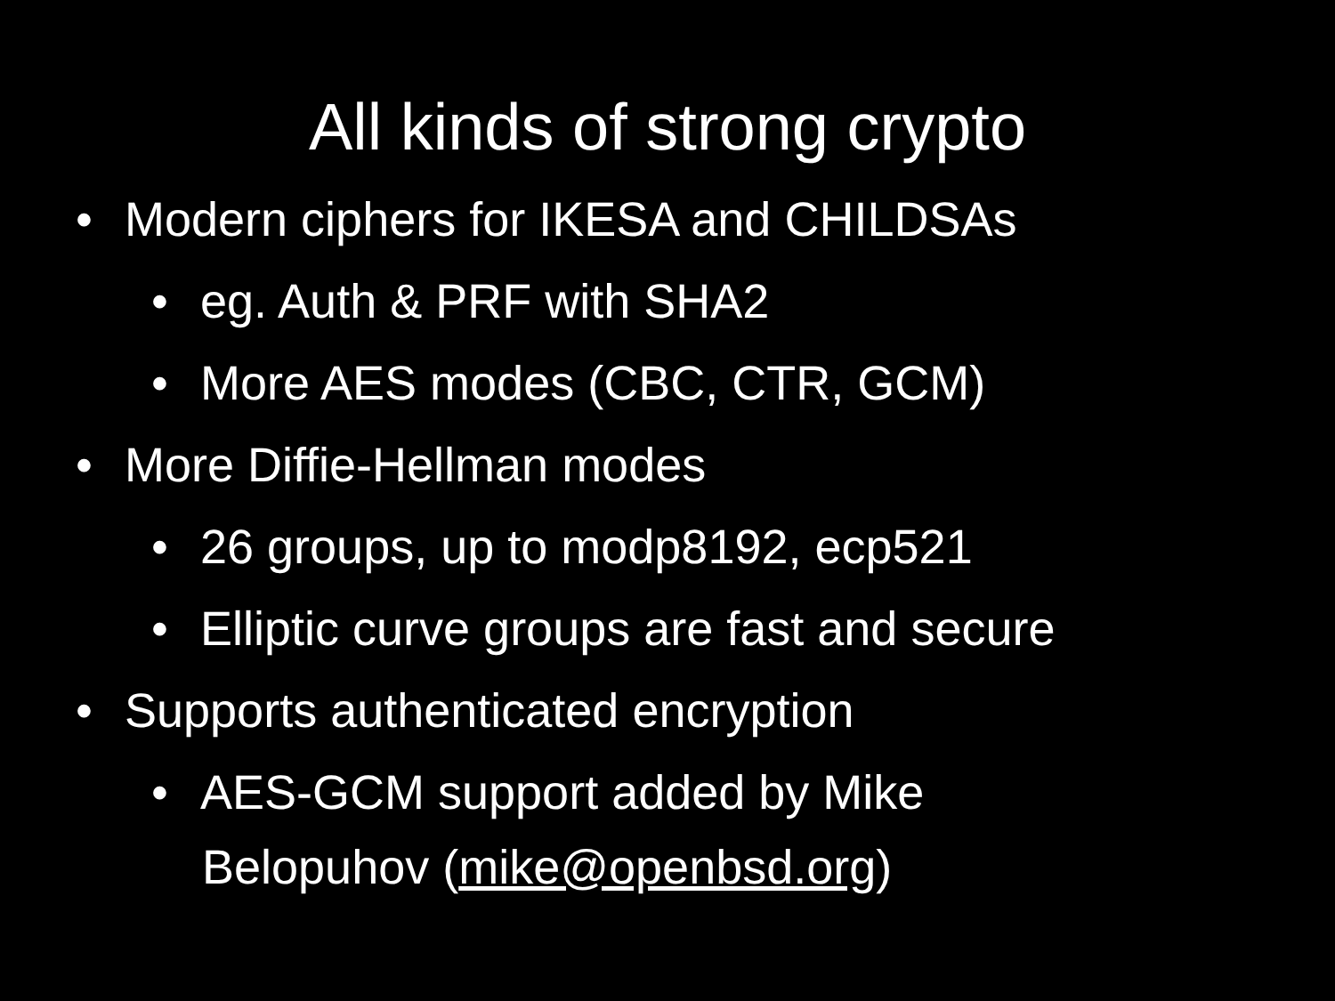All kinds of strong crypto
• Modern ciphers for IKESA and CHILDSAs
• eg. Auth & PRF with SHA2
• More AES modes (CBC, CTR, GCM)
• More Diffie-Hellman modes
• 26 groups, up to modp8192, ecp521
• Elliptic curve groups are fast and secure
• Supports authenticated encryption
• AES-GCM support added by Mike
Belopuhov (mike@openbsd.org)